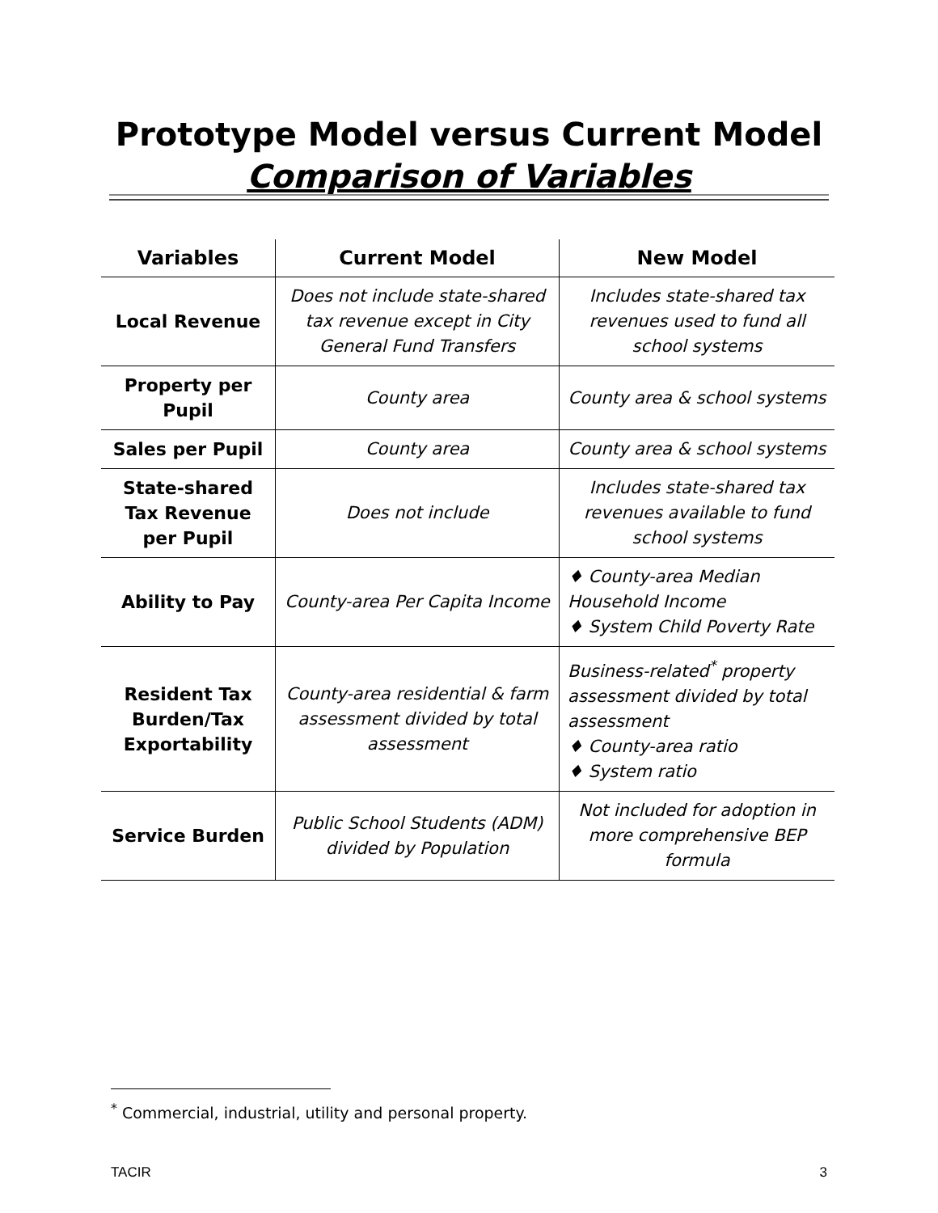Prototype Model versus Current Model
Comparison of Variables
| Variables | Current Model | New Model |
| --- | --- | --- |
| Local Revenue | Does not include state-shared tax revenue except in City General Fund Transfers | Includes state-shared tax revenues used to fund all school systems |
| Property per Pupil | County area | County area & school systems |
| Sales per Pupil | County area | County area & school systems |
| State-shared Tax Revenue per Pupil | Does not include | Includes state-shared tax revenues available to fund school systems |
| Ability to Pay | County-area Per Capita Income | ♦ County-area Median Household Income ♦ System Child Poverty Rate |
| Resident Tax Burden/Tax Exportability | County-area residential & farm assessment divided by total assessment | Business-related<sup>*</sup> property assessment divided by total assessment ♦ County-area ratio ♦ System ratio |
| Service Burden | Public School Students (ADM) divided by Population | Not included for adoption in more comprehensive BEP formula |
<sup>*</sup> Commercial, industrial, utility and personal property.
TACIR 3